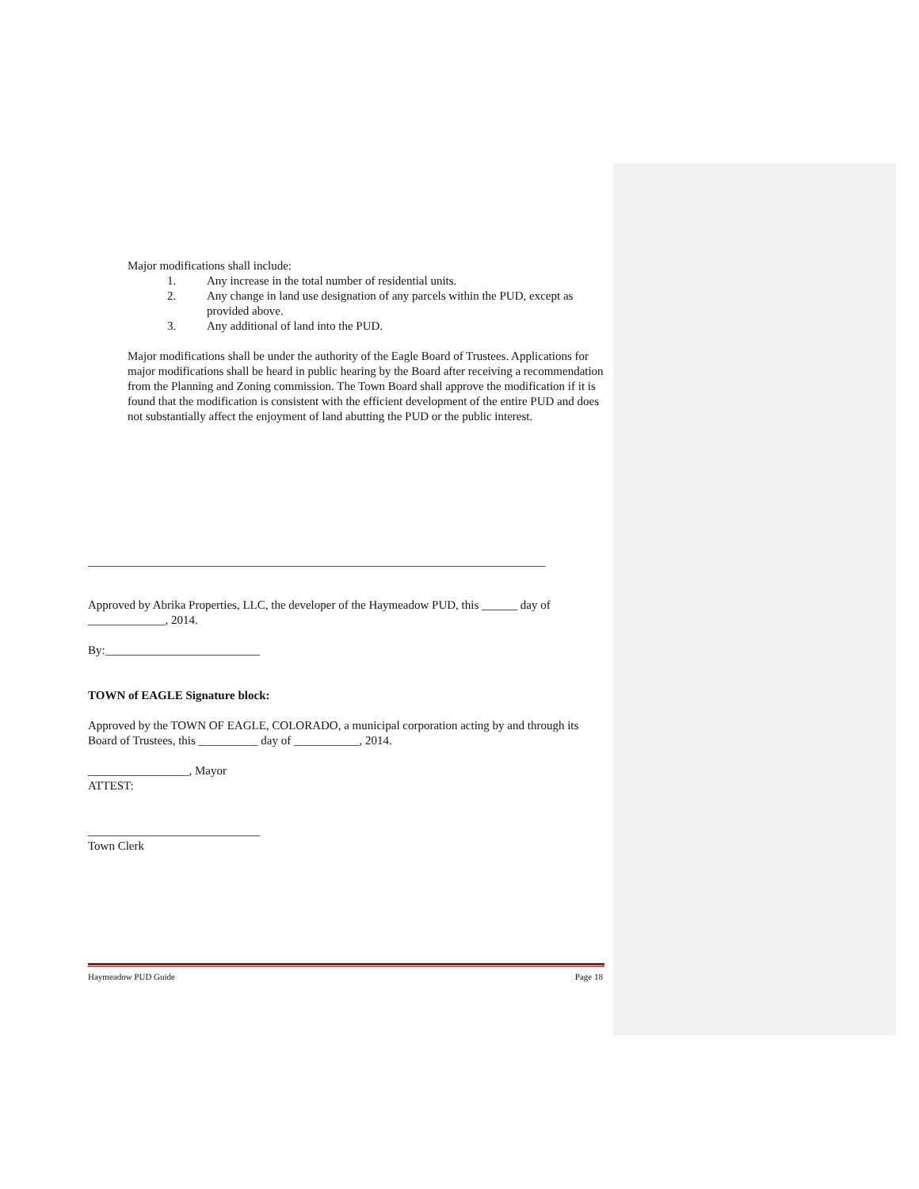Major modifications shall include:
1. Any increase in the total number of residential units.
2. Any change in land use designation of any parcels within the PUD, except as provided above.
3. Any additional of land into the PUD.
Major modifications shall be under the authority of the Eagle Board of Trustees. Applications for major modifications shall be heard in public hearing by the Board after receiving a recommendation from the Planning and Zoning commission. The Town Board shall approve the modification if it is found that the modification is consistent with the efficient development of the entire PUD and does not substantially affect the enjoyment of land abutting the PUD or the public interest.
_____________________________________________________________________________
Approved by Abrika Properties, LLC, the developer of the Haymeadow PUD, this ______ day of _____________, 2014.
By:__________________________
TOWN of EAGLE Signature block:
Approved by the TOWN OF EAGLE, COLORADO, a municipal corporation acting by and through its Board of Trustees, this __________ day of ___________, 2014.
_________________, Mayor
ATTEST:
_____________________________
Town Clerk
Haymeadow PUD Guide Page 18